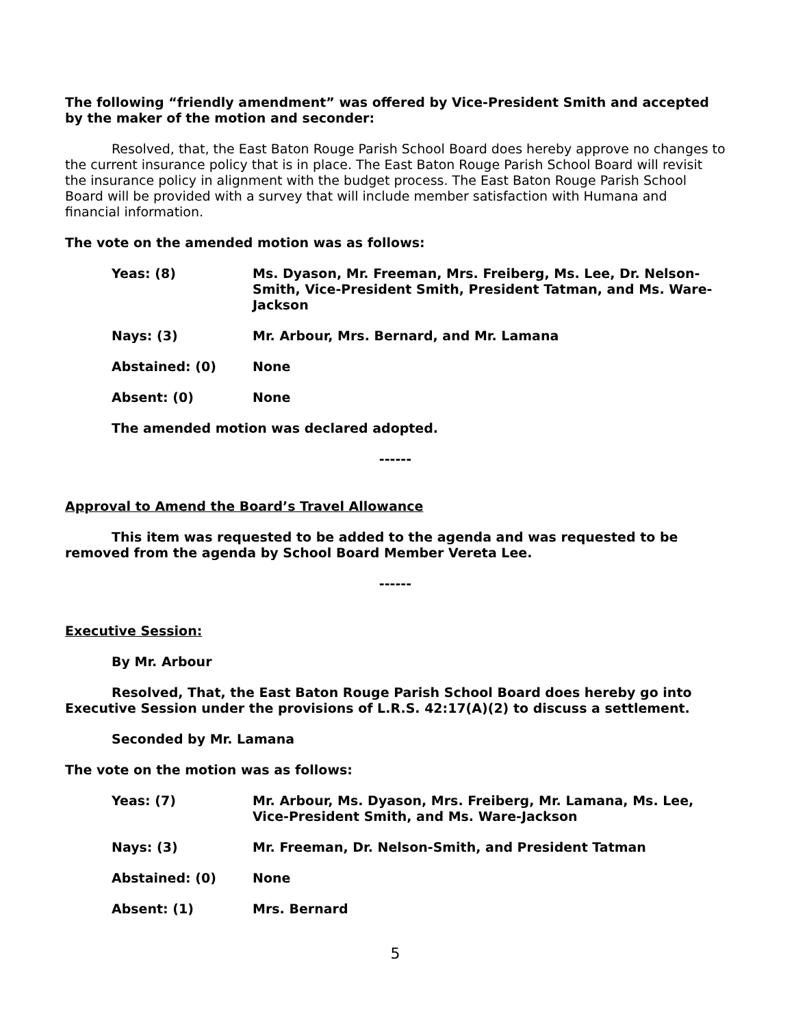The following “friendly amendment” was offered by Vice-President Smith and accepted by the maker of the motion and seconder:
Resolved, that, the East Baton Rouge Parish School Board does hereby approve no changes to the current insurance policy that is in place. The East Baton Rouge Parish School Board will revisit the insurance policy in alignment with the budget process. The East Baton Rouge Parish School Board will be provided with a survey that will include member satisfaction with Humana and financial information.
The vote on the amended motion was as follows:
Yeas: (8) Ms. Dyason, Mr. Freeman, Mrs. Freiberg, Ms. Lee, Dr. Nelson-Smith, Vice-President Smith, President Tatman, and Ms. Ware-Jackson
Nays: (3) Mr. Arbour, Mrs. Bernard, and Mr. Lamana
Abstained: (0) None
Absent: (0) None
The amended motion was declared adopted.
------
Approval to Amend the Board’s Travel Allowance
This item was requested to be added to the agenda and was requested to be removed from the agenda by School Board Member Vereta Lee.
------
Executive Session:
By Mr. Arbour
Resolved, That, the East Baton Rouge Parish School Board does hereby go into Executive Session under the provisions of L.R.S. 42:17(A)(2) to discuss a settlement.
Seconded by Mr. Lamana
The vote on the motion was as follows:
Yeas: (7) Mr. Arbour, Ms. Dyason, Mrs. Freiberg, Mr. Lamana, Ms. Lee, Vice-President Smith, and Ms. Ware-Jackson
Nays: (3) Mr. Freeman, Dr. Nelson-Smith, and President Tatman
Abstained: (0) None
Absent: (1) Mrs. Bernard
5